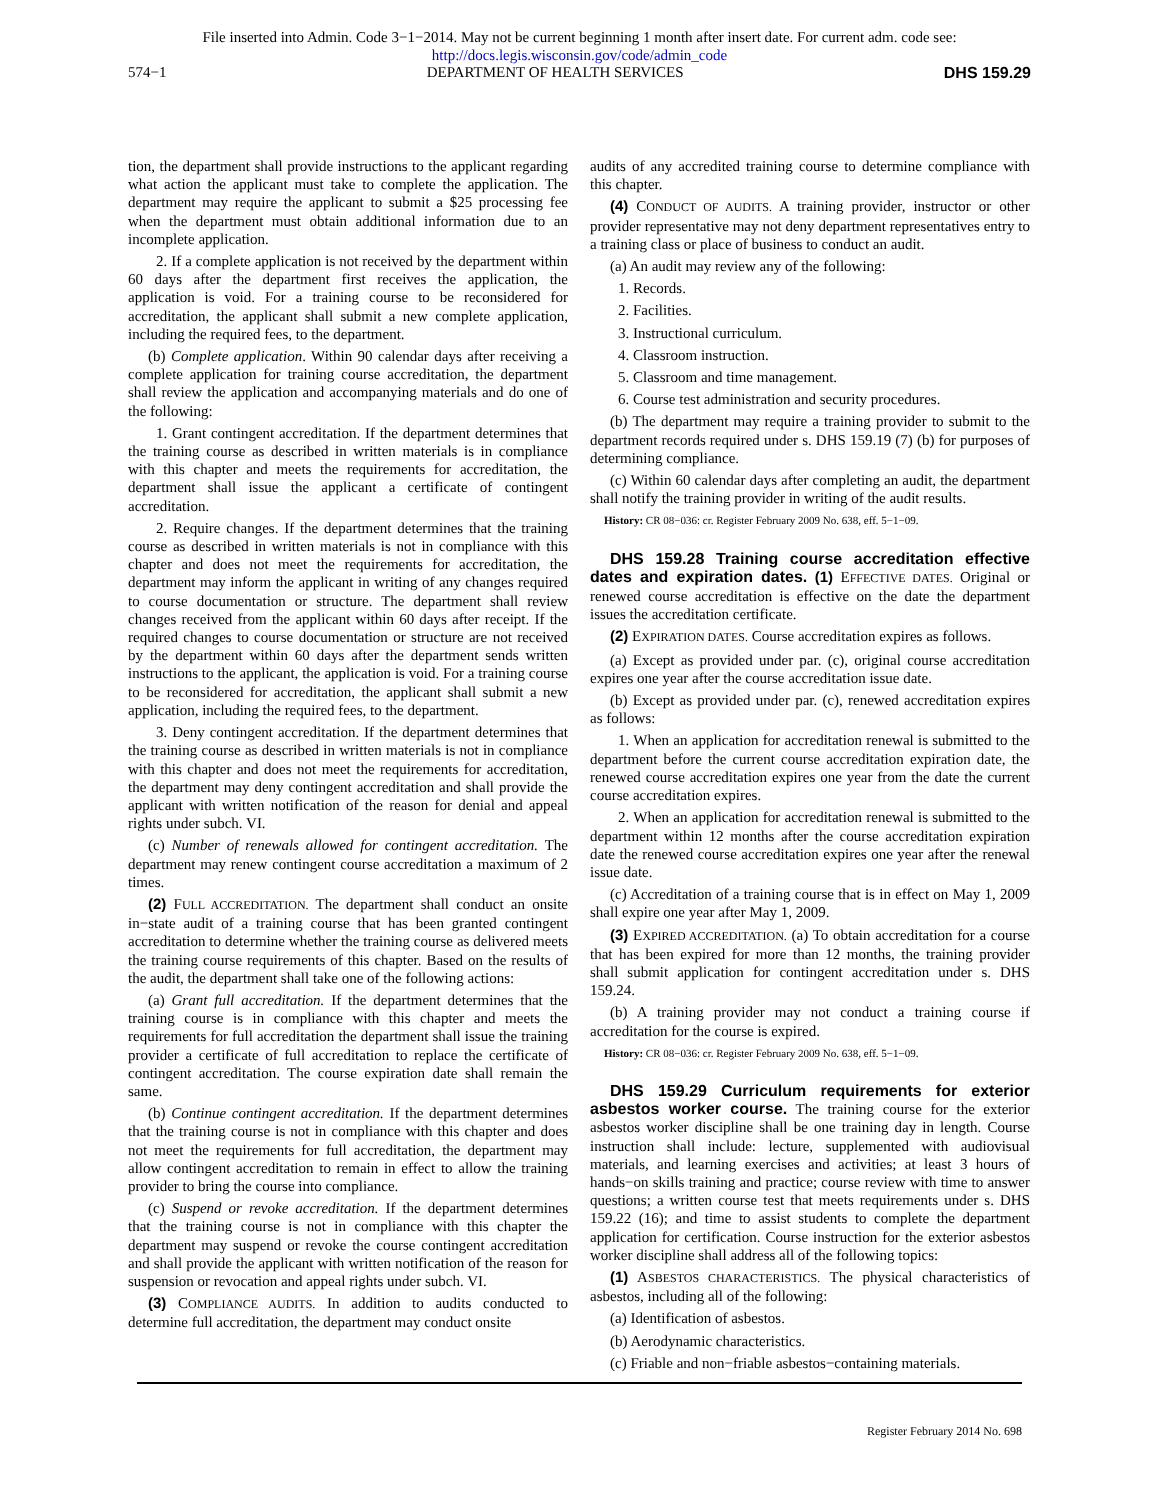File inserted into Admin. Code 3−1−2014. May not be current beginning 1 month after insert date. For current adm. code see:
http://docs.legis.wisconsin.gov/code/admin_code
574−1 DEPARTMENT OF HEALTH SERVICES DHS 159.29
tion, the department shall provide instructions to the applicant regarding what action the applicant must take to complete the application. The department may require the applicant to submit a $25 processing fee when the department must obtain additional information due to an incomplete application.
2. If a complete application is not received by the department within 60 days after the department first receives the application, the application is void. For a training course to be reconsidered for accreditation, the applicant shall submit a new complete application, including the required fees, to the department.
(b) Complete application. Within 90 calendar days after receiving a complete application for training course accreditation, the department shall review the application and accompanying materials and do one of the following:
1. Grant contingent accreditation. If the department determines that the training course as described in written materials is in compliance with this chapter and meets the requirements for accreditation, the department shall issue the applicant a certificate of contingent accreditation.
2. Require changes. If the department determines that the training course as described in written materials is not in compliance with this chapter and does not meet the requirements for accreditation, the department may inform the applicant in writing of any changes required to course documentation or structure. The department shall review changes received from the applicant within 60 days after receipt. If the required changes to course documentation or structure are not received by the department within 60 days after the department sends written instructions to the applicant, the application is void. For a training course to be reconsidered for accreditation, the applicant shall submit a new application, including the required fees, to the department.
3. Deny contingent accreditation. If the department determines that the training course as described in written materials is not in compliance with this chapter and does not meet the requirements for accreditation, the department may deny contingent accreditation and shall provide the applicant with written notification of the reason for denial and appeal rights under subch. VI.
(c) Number of renewals allowed for contingent accreditation. The department may renew contingent course accreditation a maximum of 2 times.
(2) FULL ACCREDITATION. The department shall conduct an onsite in−state audit of a training course that has been granted contingent accreditation to determine whether the training course as delivered meets the training course requirements of this chapter. Based on the results of the audit, the department shall take one of the following actions:
(a) Grant full accreditation. If the department determines that the training course is in compliance with this chapter and meets the requirements for full accreditation the department shall issue the training provider a certificate of full accreditation to replace the certificate of contingent accreditation. The course expiration date shall remain the same.
(b) Continue contingent accreditation. If the department determines that the training course is not in compliance with this chapter and does not meet the requirements for full accreditation, the department may allow contingent accreditation to remain in effect to allow the training provider to bring the course into compliance.
(c) Suspend or revoke accreditation. If the department determines that the training course is not in compliance with this chapter the department may suspend or revoke the course contingent accreditation and shall provide the applicant with written notification of the reason for suspension or revocation and appeal rights under subch. VI.
(3) COMPLIANCE AUDITS. In addition to audits conducted to determine full accreditation, the department may conduct onsite
audits of any accredited training course to determine compliance with this chapter.
(4) CONDUCT OF AUDITS. A training provider, instructor or other provider representative may not deny department representatives entry to a training class or place of business to conduct an audit.
(a) An audit may review any of the following:
1. Records.
2. Facilities.
3. Instructional curriculum.
4. Classroom instruction.
5. Classroom and time management.
6. Course test administration and security procedures.
(b) The department may require a training provider to submit to the department records required under s. DHS 159.19 (7) (b) for purposes of determining compliance.
(c) Within 60 calendar days after completing an audit, the department shall notify the training provider in writing of the audit results.
History: CR 08−036: cr. Register February 2009 No. 638, eff. 5−1−09.
DHS 159.28 Training course accreditation effective dates and expiration dates. (1) EFFECTIVE DATES. Original or renewed course accreditation is effective on the date the department issues the accreditation certificate.
(2) EXPIRATION DATES. Course accreditation expires as follows.
(a) Except as provided under par. (c), original course accreditation expires one year after the course accreditation issue date.
(b) Except as provided under par. (c), renewed accreditation expires as follows:
1. When an application for accreditation renewal is submitted to the department before the current course accreditation expiration date, the renewed course accreditation expires one year from the date the current course accreditation expires.
2. When an application for accreditation renewal is submitted to the department within 12 months after the course accreditation expiration date the renewed course accreditation expires one year after the renewal issue date.
(c) Accreditation of a training course that is in effect on May 1, 2009 shall expire one year after May 1, 2009.
(3) EXPIRED ACCREDITATION. (a) To obtain accreditation for a course that has been expired for more than 12 months, the training provider shall submit application for contingent accreditation under s. DHS 159.24.
(b) A training provider may not conduct a training course if accreditation for the course is expired.
History: CR 08−036: cr. Register February 2009 No. 638, eff. 5−1−09.
DHS 159.29 Curriculum requirements for exterior asbestos worker course. The training course for the exterior asbestos worker discipline shall be one training day in length. Course instruction shall include: lecture, supplemented with audiovisual materials, and learning exercises and activities; at least 3 hours of hands−on skills training and practice; course review with time to answer questions; a written course test that meets requirements under s. DHS 159.22 (16); and time to assist students to complete the department application for certification. Course instruction for the exterior asbestos worker discipline shall address all of the following topics:
(1) ASBESTOS CHARACTERISTICS. The physical characteristics of asbestos, including all of the following:
(a) Identification of asbestos.
(b) Aerodynamic characteristics.
(c) Friable and non−friable asbestos−containing materials.
Register February 2014 No. 698